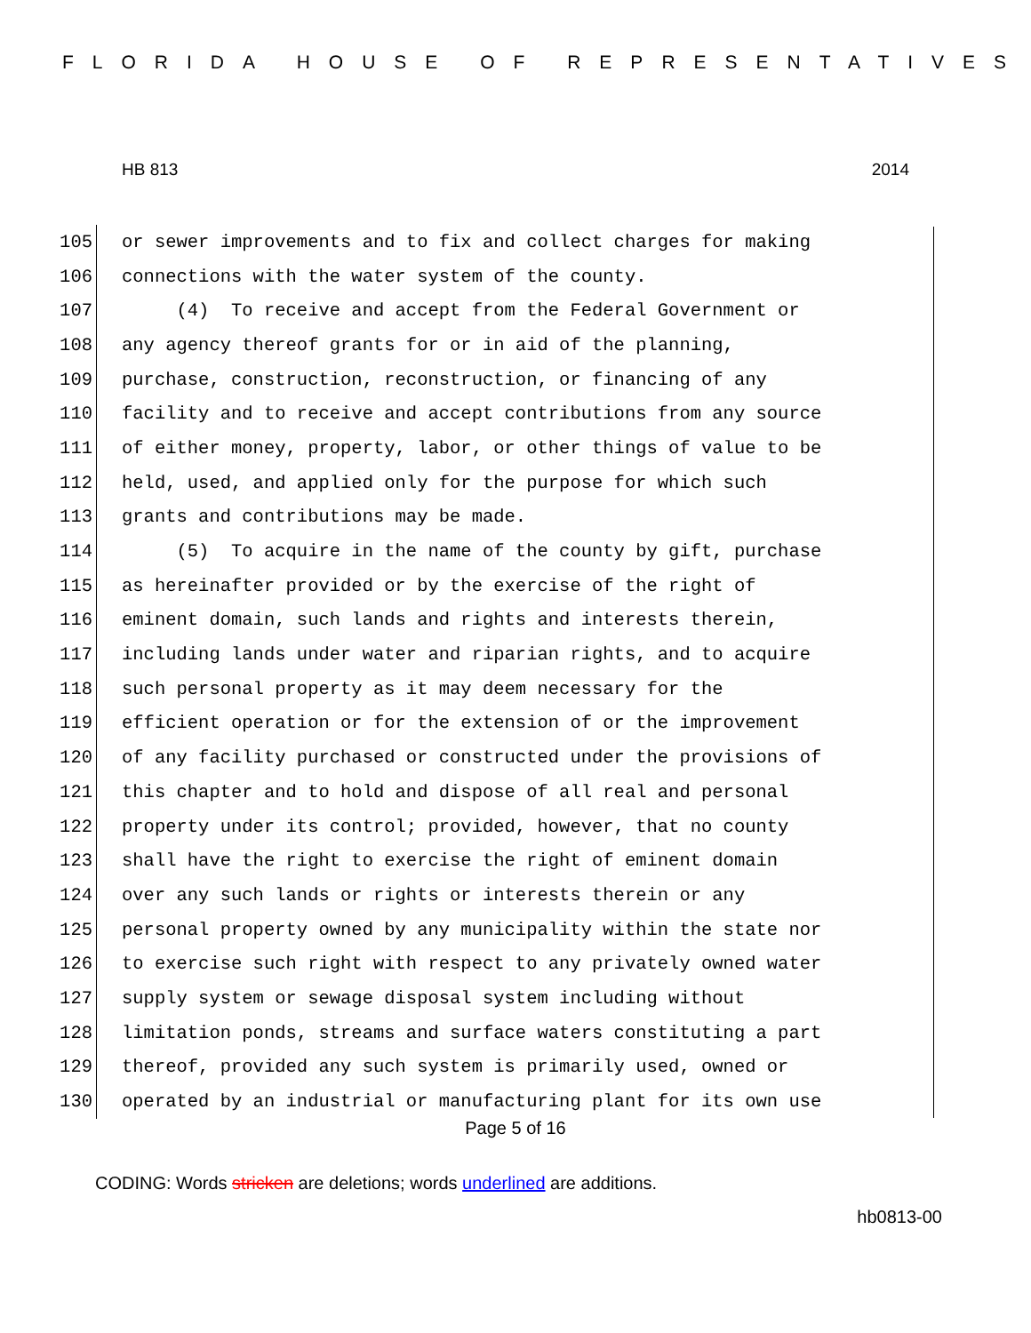FLORIDA HOUSE OF REPRESENTATIVES
HB 813 2014
105 or sewer improvements and to fix and collect charges for making
106 connections with the water system of the county.
107 (4) To receive and accept from the Federal Government or
108 any agency thereof grants for or in aid of the planning,
109 purchase, construction, reconstruction, or financing of any
110 facility and to receive and accept contributions from any source
111 of either money, property, labor, or other things of value to be
112 held, used, and applied only for the purpose for which such
113 grants and contributions may be made.
114 (5) To acquire in the name of the county by gift, purchase
115 as hereinafter provided or by the exercise of the right of
116 eminent domain, such lands and rights and interests therein,
117 including lands under water and riparian rights, and to acquire
118 such personal property as it may deem necessary for the
119 efficient operation or for the extension of or the improvement
120 of any facility purchased or constructed under the provisions of
121 this chapter and to hold and dispose of all real and personal
122 property under its control; provided, however, that no county
123 shall have the right to exercise the right of eminent domain
124 over any such lands or rights or interests therein or any
125 personal property owned by any municipality within the state nor
126 to exercise such right with respect to any privately owned water
127 supply system or sewage disposal system including without
128 limitation ponds, streams and surface waters constituting a part
129 thereof, provided any such system is primarily used, owned or
130 operated by an industrial or manufacturing plant for its own use
Page 5 of 16
CODING: Words stricken are deletions; words underlined are additions.
hb0813-00